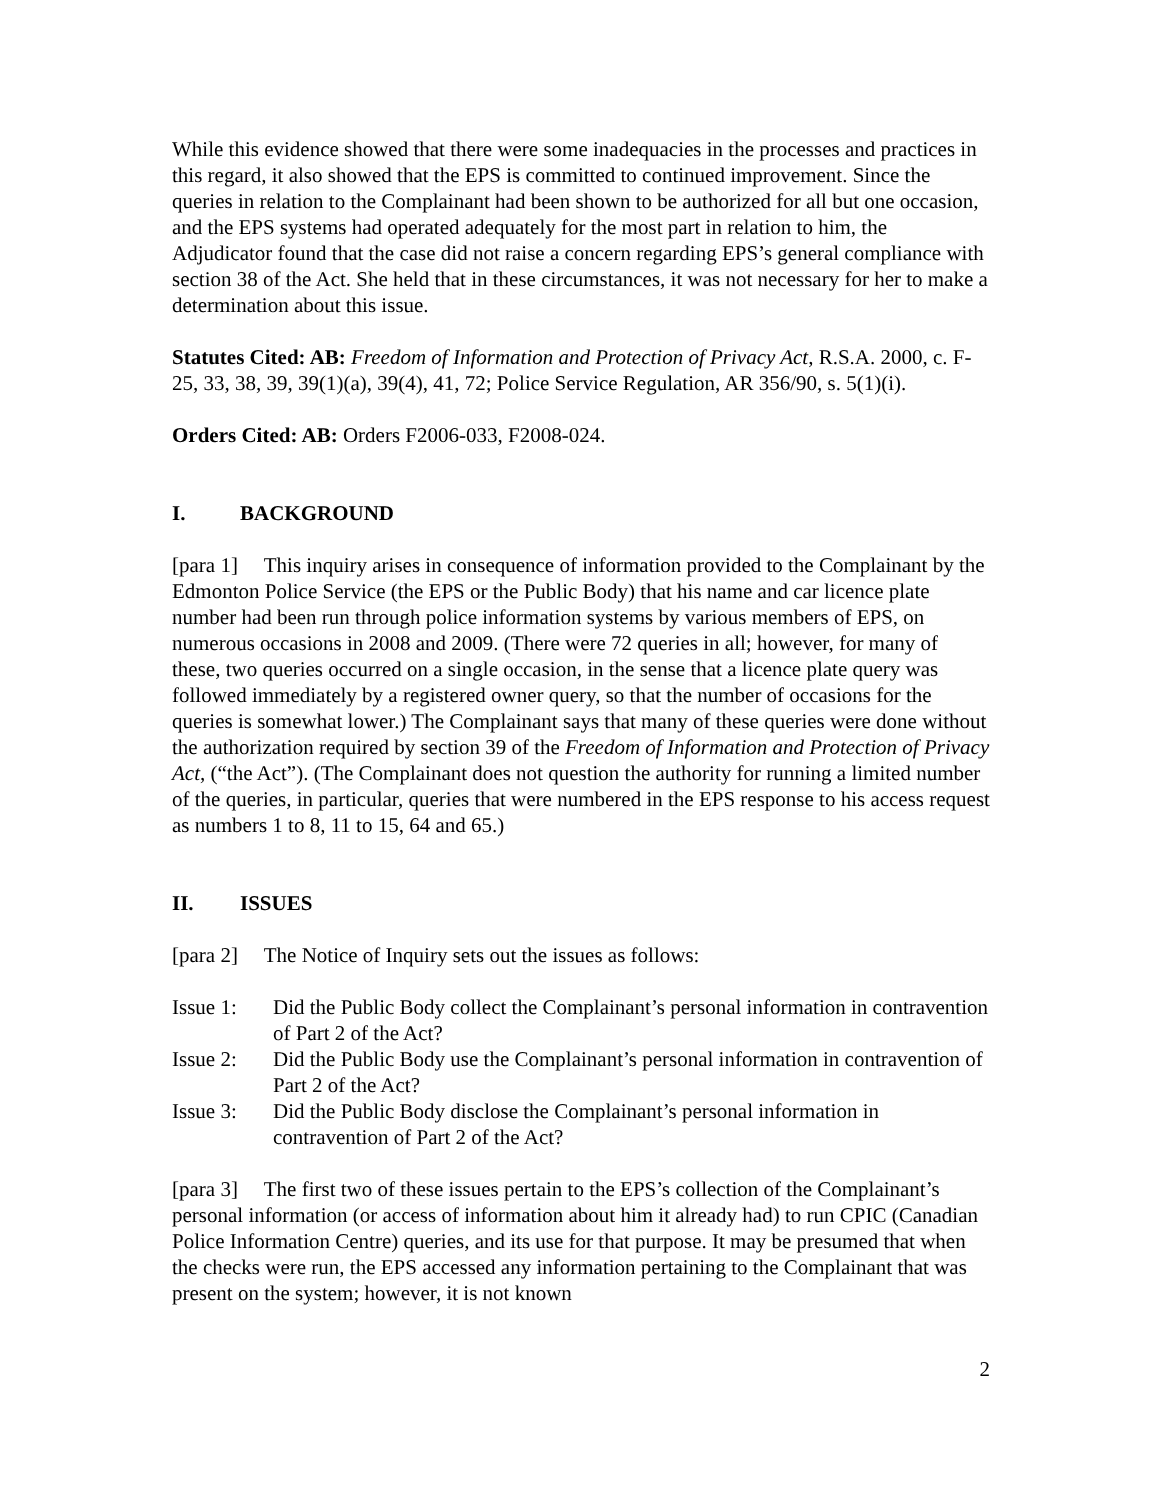While this evidence showed that there were some inadequacies in the processes and practices in this regard, it also showed that the EPS is committed to continued improvement. Since the queries in relation to the Complainant had been shown to be authorized for all but one occasion, and the EPS systems had operated adequately for the most part in relation to him, the Adjudicator found that the case did not raise a concern regarding EPS’s general compliance with section 38 of the Act. She held that in these circumstances, it was not necessary for her to make a determination about this issue.
Statutes Cited: AB: Freedom of Information and Protection of Privacy Act, R.S.A. 2000, c. F-25, 33, 38, 39, 39(1)(a), 39(4), 41, 72; Police Service Regulation, AR 356/90, s. 5(1)(i).
Orders Cited: AB: Orders F2006-033, F2008-024.
I. BACKGROUND
[para 1] This inquiry arises in consequence of information provided to the Complainant by the Edmonton Police Service (the EPS or the Public Body) that his name and car licence plate number had been run through police information systems by various members of EPS, on numerous occasions in 2008 and 2009. (There were 72 queries in all; however, for many of these, two queries occurred on a single occasion, in the sense that a licence plate query was followed immediately by a registered owner query, so that the number of occasions for the queries is somewhat lower.) The Complainant says that many of these queries were done without the authorization required by section 39 of the Freedom of Information and Protection of Privacy Act, (“the Act”). (The Complainant does not question the authority for running a limited number of the queries, in particular, queries that were numbered in the EPS response to his access request as numbers 1 to 8, 11 to 15, 64 and 65.)
II. ISSUES
[para 2] The Notice of Inquiry sets out the issues as follows:
Issue 1: Did the Public Body collect the Complainant’s personal information in contravention of Part 2 of the Act?
Issue 2: Did the Public Body use the Complainant’s personal information in contravention of Part 2 of the Act?
Issue 3: Did the Public Body disclose the Complainant’s personal information in contravention of Part 2 of the Act?
[para 3] The first two of these issues pertain to the EPS’s collection of the Complainant’s personal information (or access of information about him it already had) to run CPIC (Canadian Police Information Centre) queries, and its use for that purpose. It may be presumed that when the checks were run, the EPS accessed any information pertaining to the Complainant that was present on the system; however, it is not known
2